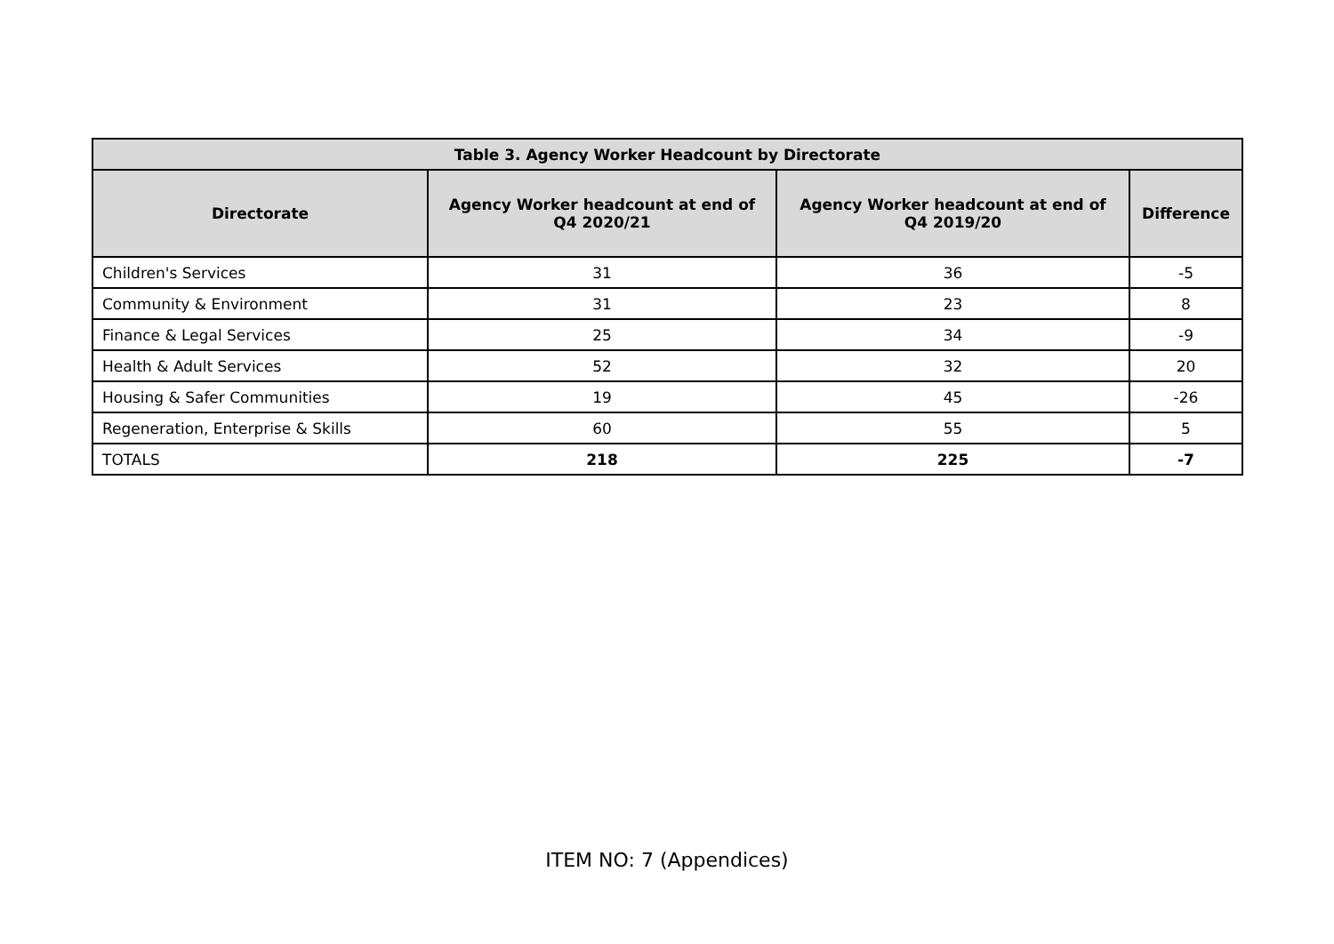| Table 3. Agency Worker Headcount by Directorate | | | |
| --- | --- | --- | --- |
| Directorate | Agency Worker headcount at end of Q4 2020/21 | Agency Worker headcount at end of Q4 2019/20 | Difference |
| Children's Services | 31 | 36 | -5 |
| Community & Environment | 31 | 23 | 8 |
| Finance & Legal Services | 25 | 34 | -9 |
| Health & Adult Services | 52 | 32 | 20 |
| Housing & Safer Communities | 19 | 45 | -26 |
| Regeneration, Enterprise & Skills | 60 | 55 | 5 |
| TOTALS | 218 | 225 | -7 |
ITEM NO: 7 (Appendices)